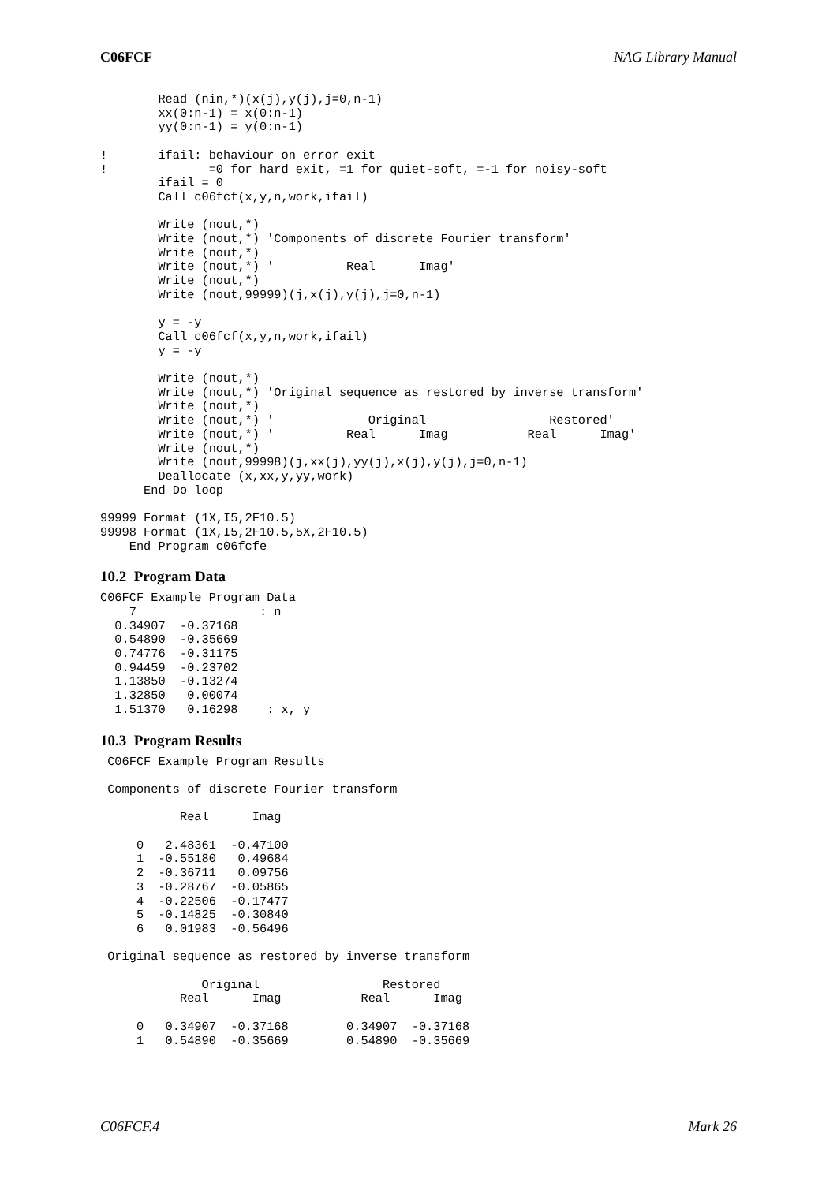C06FCF NAG Library Manual
        Read (nin,*)(x(j),y(j),j=0,n-1)
        xx(0:n-1) = x(0:n-1)
        yy(0:n-1) = y(0:n-1)

!       ifail: behaviour on error exit
!              =0 for hard exit, =1 for quiet-soft, =-1 for noisy-soft
        ifail = 0
        Call c06fcf(x,y,n,work,ifail)

        Write (nout,*)
        Write (nout,*) 'Components of discrete Fourier transform'
        Write (nout,*)
        Write (nout,*) '          Real      Imag'
        Write (nout,*)
        Write (nout,99999)(j,x(j),y(j),j=0,n-1)

        y = -y
        Call c06fcf(x,y,n,work,ifail)
        y = -y

        Write (nout,*)
        Write (nout,*) 'Original sequence as restored by inverse transform'
        Write (nout,*)
        Write (nout,*) '             Original                 Restored'
        Write (nout,*) '          Real      Imag           Real      Imag'
        Write (nout,*)
        Write (nout,99998)(j,xx(j),yy(j),x(j),y(j),j=0,n-1)
        Deallocate (x,xx,y,yy,work)
      End Do loop

99999 Format (1X,I5,2F10.5)
99998 Format (1X,I5,2F10.5,5X,2F10.5)
    End Program c06fcfe
10.2 Program Data
C06FCF Example Program Data
    7                 : n
  0.34907  -0.37168
  0.54890  -0.35669
  0.74776  -0.31175
  0.94459  -0.23702
  1.13850  -0.13274
  1.32850   0.00074
  1.51370   0.16298    : x, y
10.3 Program Results
 C06FCF Example Program Results

 Components of discrete Fourier transform

           Real      Imag

     0   2.48361  -0.47100
     1  -0.55180   0.49684
     2  -0.36711   0.09756
     3  -0.28767  -0.05865
     4  -0.22506  -0.17477
     5  -0.14825  -0.30840
     6   0.01983  -0.56496

 Original sequence as restored by inverse transform

              Original                 Restored
           Real      Imag           Real      Imag

     0   0.34907  -0.37168        0.34907  -0.37168
     1   0.54890  -0.35669        0.54890  -0.35669
C06FCF.4 Mark 26